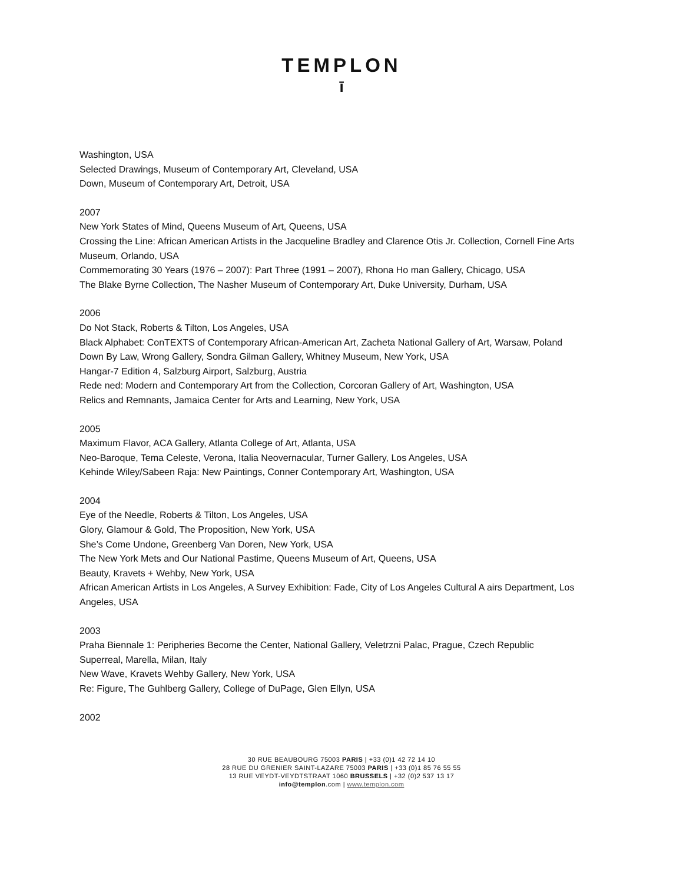TEMPLON
ī
Washington, USA
Selected Drawings, Museum of Contemporary Art, Cleveland, USA
Down, Museum of Contemporary Art, Detroit, USA
2007
New York States of Mind, Queens Museum of Art, Queens, USA
Crossing the Line: African American Artists in the Jacqueline Bradley and Clarence Otis Jr. Collection, Cornell Fine Arts Museum, Orlando, USA
Commemorating 30 Years (1976 – 2007): Part Three (1991 – 2007), Rhona Ho man Gallery, Chicago, USA
The Blake Byrne Collection, The Nasher Museum of Contemporary Art, Duke University, Durham, USA
2006
Do Not Stack, Roberts & Tilton, Los Angeles, USA
Black Alphabet: ConTEXTS of Contemporary African-American Art, Zacheta National Gallery of Art, Warsaw, Poland
Down By Law, Wrong Gallery, Sondra Gilman Gallery, Whitney Museum, New York, USA
Hangar-7 Edition 4, Salzburg Airport, Salzburg, Austria
Rede ned: Modern and Contemporary Art from the Collection, Corcoran Gallery of Art, Washington, USA
Relics and Remnants, Jamaica Center for Arts and Learning, New York, USA
2005
Maximum Flavor, ACA Gallery, Atlanta College of Art, Atlanta, USA
Neo-Baroque, Tema Celeste, Verona, Italia Neovernacular, Turner Gallery, Los Angeles, USA
Kehinde Wiley/Sabeen Raja: New Paintings, Conner Contemporary Art, Washington, USA
2004
Eye of the Needle, Roberts & Tilton, Los Angeles, USA
Glory, Glamour & Gold, The Proposition, New York, USA
She’s Come Undone, Greenberg Van Doren, New York, USA
The New York Mets and Our National Pastime, Queens Museum of Art, Queens, USA
Beauty, Kravets + Wehby, New York, USA
African American Artists in Los Angeles, A Survey Exhibition: Fade, City of Los Angeles Cultural A airs Department, Los Angeles, USA
2003
Praha Biennale 1: Peripheries Become the Center, National Gallery, Veletrzni Palac, Prague, Czech Republic
Superreal, Marella, Milan, Italy
New Wave, Kravets Wehby Gallery, New York, USA
Re: Figure, The Guhlberg Gallery, College of DuPage, Glen Ellyn, USA
2002
30 RUE BEAUBOURG 75003 PARIS | +33 (0)1 42 72 14 10
28 RUE DU GRENIER SAINT-LAZARE 75003 PARIS | +33 (0)1 85 76 55 55
13 RUE VEYDT-VEYDTSTRAAT 1060 BRUSSELS | +32 (0)2 537 13 17
info@templon.com | www.templon.com